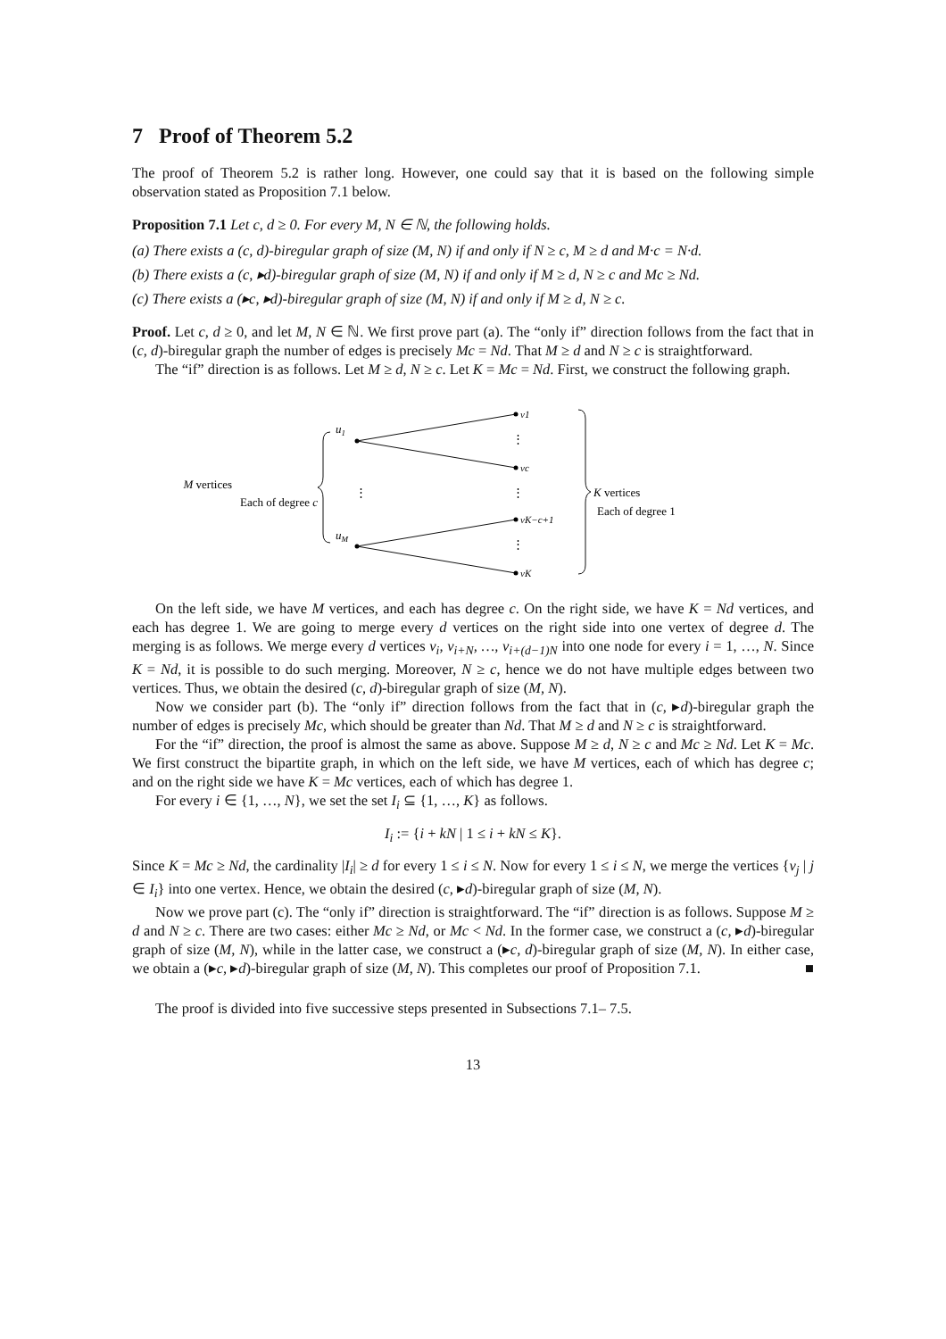7 Proof of Theorem 5.2
The proof of Theorem 5.2 is rather long. However, one could say that it is based on the following simple observation stated as Proposition 7.1 below.
Proposition 7.1 Let c, d ≥ 0. For every M, N ∈ ℕ, the following holds.
(a) There exists a (c, d)-biregular graph of size (M, N) if and only if N ≥ c, M ≥ d and M·c = N·d.
(b) There exists a (c, ▸d)-biregular graph of size (M, N) if and only if M ≥ d, N ≥ c and Mc ≥ Nd.
(c) There exists a (▸c, ▸d)-biregular graph of size (M, N) if and only if M ≥ d, N ≥ c.
Proof. Let c, d ≥ 0, and let M, N ∈ ℕ. We first prove part (a). The “only if” direction follows from the fact that in (c, d)-biregular graph the number of edges is precisely Mc = Nd. That M ≥ d and N ≥ c is straightforward.
The “if” direction is as follows. Let M ≥ d, N ≥ c. Let K = Mc = Nd. First, we construct the following graph.
M vertices
Each of degree c
u1
uM
⋮
v1
vc
vK−c+1
vK
⋮
⋮
⋮
K vertices
Each of degree 1
On the left side, we have M vertices, and each has degree c. On the right side, we have K = Nd vertices, and each has degree 1. We are going to merge every d vertices on the right side into one vertex of degree d. The merging is as follows. We merge every d vertices v<sub>i</sub>, v<sub>i+N</sub>, …, v<sub>i+(d−1)N</sub> into one node for every i = 1, …, N. Since K = Nd, it is possible to do such merging. Moreover, N ≥ c, hence we do not have multiple edges between two vertices. Thus, we obtain the desired (c, d)-biregular graph of size (M, N).
Now we consider part (b). The “only if” direction follows from the fact that in (c, ▸d)-biregular graph the number of edges is precisely Mc, which should be greater than Nd. That M ≥ d and N ≥ c is straightforward.
For the “if” direction, the proof is almost the same as above. Suppose M ≥ d, N ≥ c and Mc ≥ Nd. Let K = Mc. We first construct the bipartite graph, in which on the left side, we have M vertices, each of which has degree c; and on the right side we have K = Mc vertices, each of which has degree 1.
For every i ∈ {1, …, N}, we set the set I<sub>i</sub> ⊆ {1, …, K} as follows.
I<sub>i</sub> := {i + kN | 1 ≤ i + kN ≤ K}.
Since K = Mc ≥ Nd, the cardinality |I<sub>i</sub>| ≥ d for every 1 ≤ i ≤ N. Now for every 1 ≤ i ≤ N, we merge the vertices {v<sub>j</sub> | j ∈ I<sub>i</sub>} into one vertex. Hence, we obtain the desired (c, ▸d)-biregular graph of size (M, N).
Now we prove part (c). The “only if” direction is straightforward. The “if” direction is as follows. Suppose M ≥ d and N ≥ c. There are two cases: either Mc ≥ Nd, or Mc < Nd. In the former case, we construct a (c, ▸d)-biregular graph of size (M, N), while in the latter case, we construct a (▸c, d)-biregular graph of size (M, N). In either case, we obtain a (▸c, ▸d)-biregular graph of size (M, N). This completes our proof of Proposition 7.1. ■
The proof is divided into five successive steps presented in Subsections 7.1– 7.5.
13